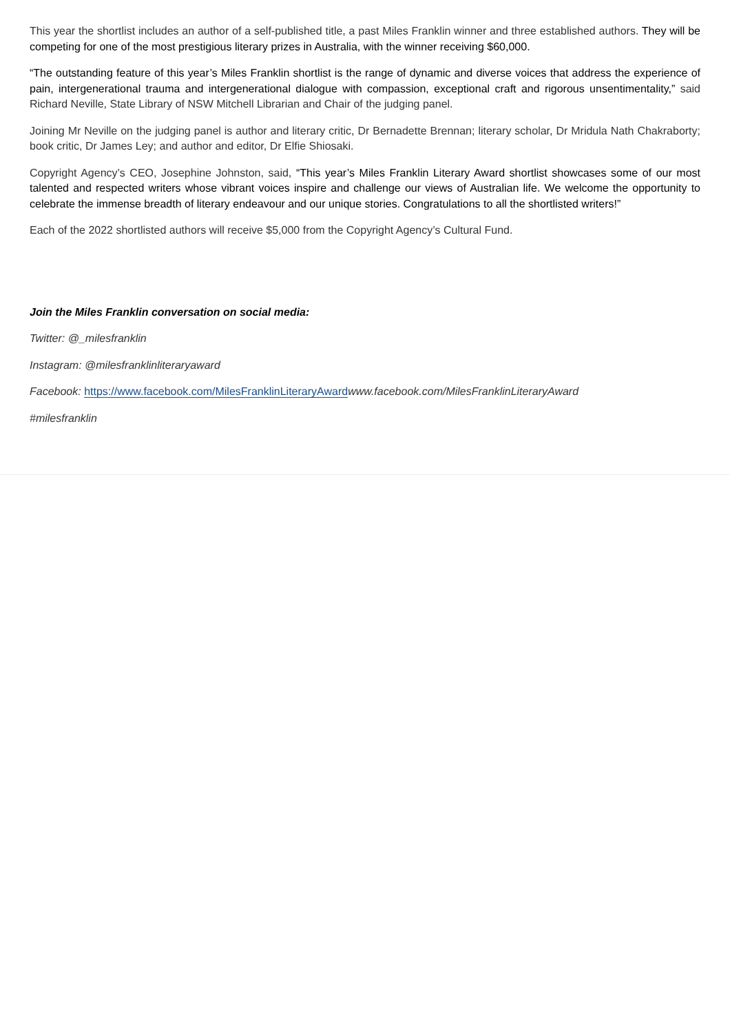This year the shortlist includes an author of a self-published title, a past Miles Franklin winner and three established authors. They will be competing for one of the most prestigious literary prizes in Australia, with the winner receiving $60,000.
“The outstanding feature of this year’s Miles Franklin shortlist is the range of dynamic and diverse voices that address the experience of pain, intergenerational trauma and intergenerational dialogue with compassion, exceptional craft and rigorous unsentimentality,” said Richard Neville, State Library of NSW Mitchell Librarian and Chair of the judging panel.
Joining Mr Neville on the judging panel is author and literary critic, Dr Bernadette Brennan; literary scholar, Dr Mridula Nath Chakraborty; book critic, Dr James Ley; and author and editor, Dr Elfie Shiosaki.
Copyright Agency’s CEO, Josephine Johnston, said, “This year’s Miles Franklin Literary Award shortlist showcases some of our most talented and respected writers whose vibrant voices inspire and challenge our views of Australian life. We welcome the opportunity to celebrate the immense breadth of literary endeavour and our unique stories. Congratulations to all the shortlisted writers!”
Each of the 2022 shortlisted authors will receive $5,000 from the Copyright Agency’s Cultural Fund.
Join the Miles Franklin conversation on social media:
Twitter: @_milesfranklin
Instagram: @milesfranklinliteraryaward
Facebook: https://www.facebook.com/MilesFranklinLiteraryAward www.facebook.com/MilesFranklinLiteraryAward
#milesfranklin